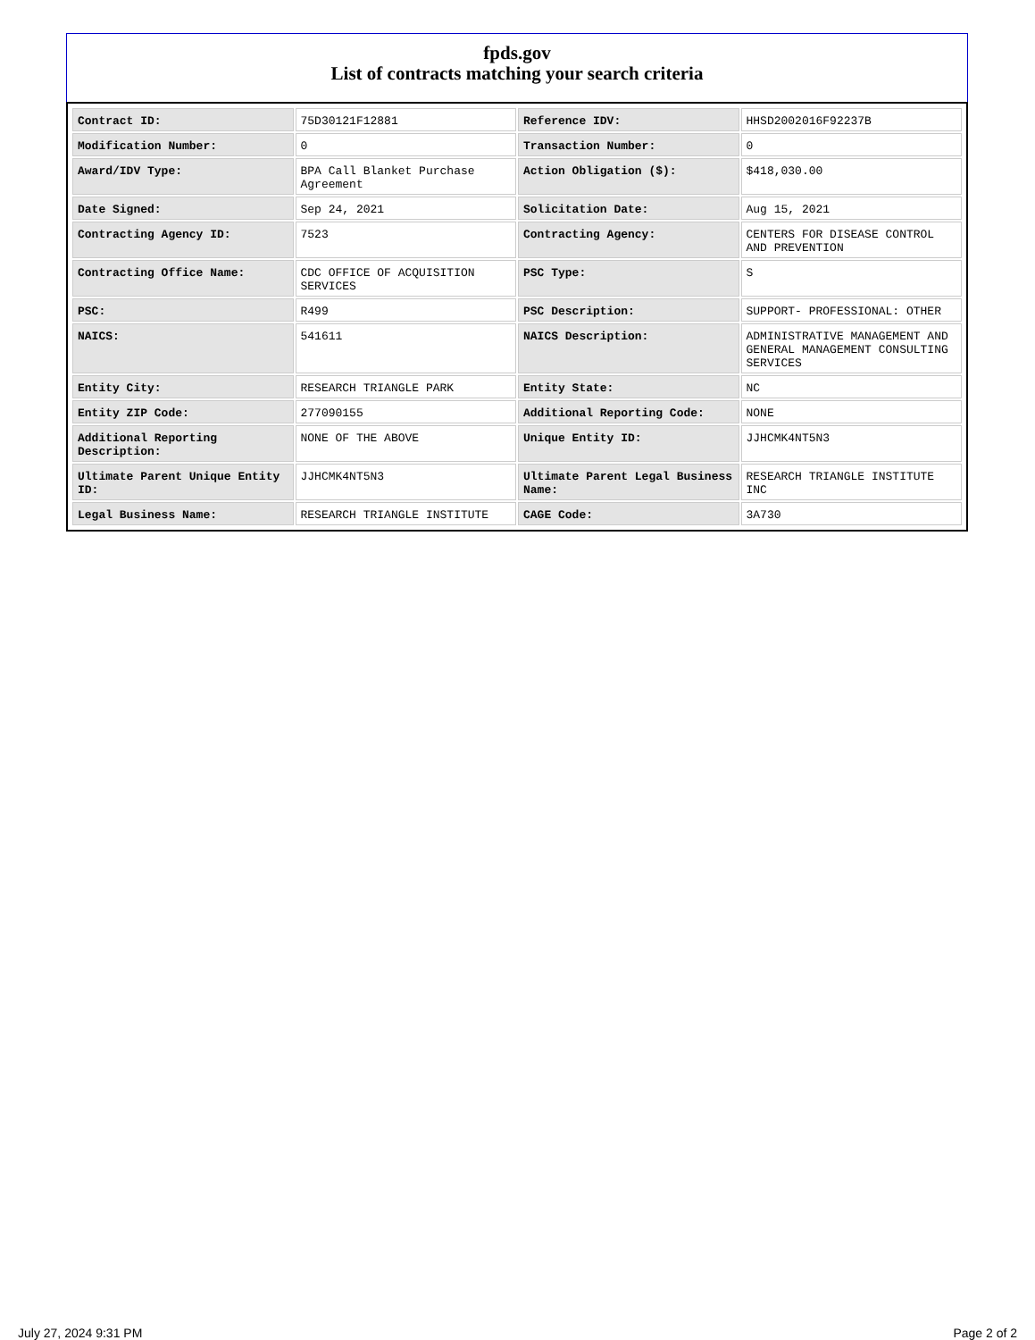fpds.gov
List of contracts matching your search criteria
| Contract ID: | 75D30121F12881 | Reference IDV: | HHSD2002016F92237B |
| Modification Number: | 0 | Transaction Number: | 0 |
| Award/IDV Type: | BPA Call Blanket Purchase Agreement | Action Obligation ($): | $418,030.00 |
| Date Signed: | Sep 24, 2021 | Solicitation Date: | Aug 15, 2021 |
| Contracting Agency ID: | 7523 | Contracting Agency: | CENTERS FOR DISEASE CONTROL AND PREVENTION |
| Contracting Office Name: | CDC OFFICE OF ACQUISITION SERVICES | PSC Type: | S |
| PSC: | R499 | PSC Description: | SUPPORT- PROFESSIONAL: OTHER |
| NAICS: | 541611 | NAICS Description: | ADMINISTRATIVE MANAGEMENT AND GENERAL MANAGEMENT CONSULTING SERVICES |
| Entity City: | RESEARCH TRIANGLE PARK | Entity State: | NC |
| Entity ZIP Code: | 277090155 | Additional Reporting Code: | NONE |
| Additional Reporting Description: | NONE OF THE ABOVE | Unique Entity ID: | JJHCMK4NT5N3 |
| Ultimate Parent Unique Entity ID: | JJHCMK4NT5N3 | Ultimate Parent Legal Business Name: | RESEARCH TRIANGLE INSTITUTE INC |
| Legal Business Name: | RESEARCH TRIANGLE INSTITUTE | CAGE Code: | 3A730 |
July 27, 2024 9:31 PM Page 2 of 2